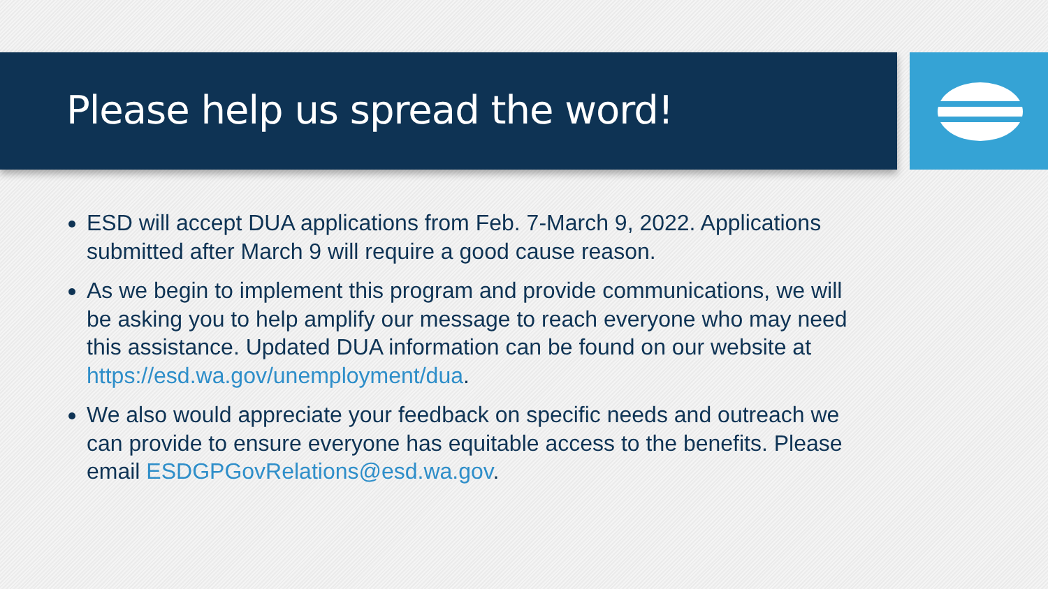Please help us spread the word!
ESD will accept DUA applications from Feb. 7-March 9, 2022. Applications submitted after March 9 will require a good cause reason.
As we begin to implement this program and provide communications, we will be asking you to help amplify our message to reach everyone who may need this assistance. Updated DUA information can be found on our website at https://esd.wa.gov/unemployment/dua.
We also would appreciate your feedback on specific needs and outreach we can provide to ensure everyone has equitable access to the benefits. Please email ESDGPGovRelations@esd.wa.gov.